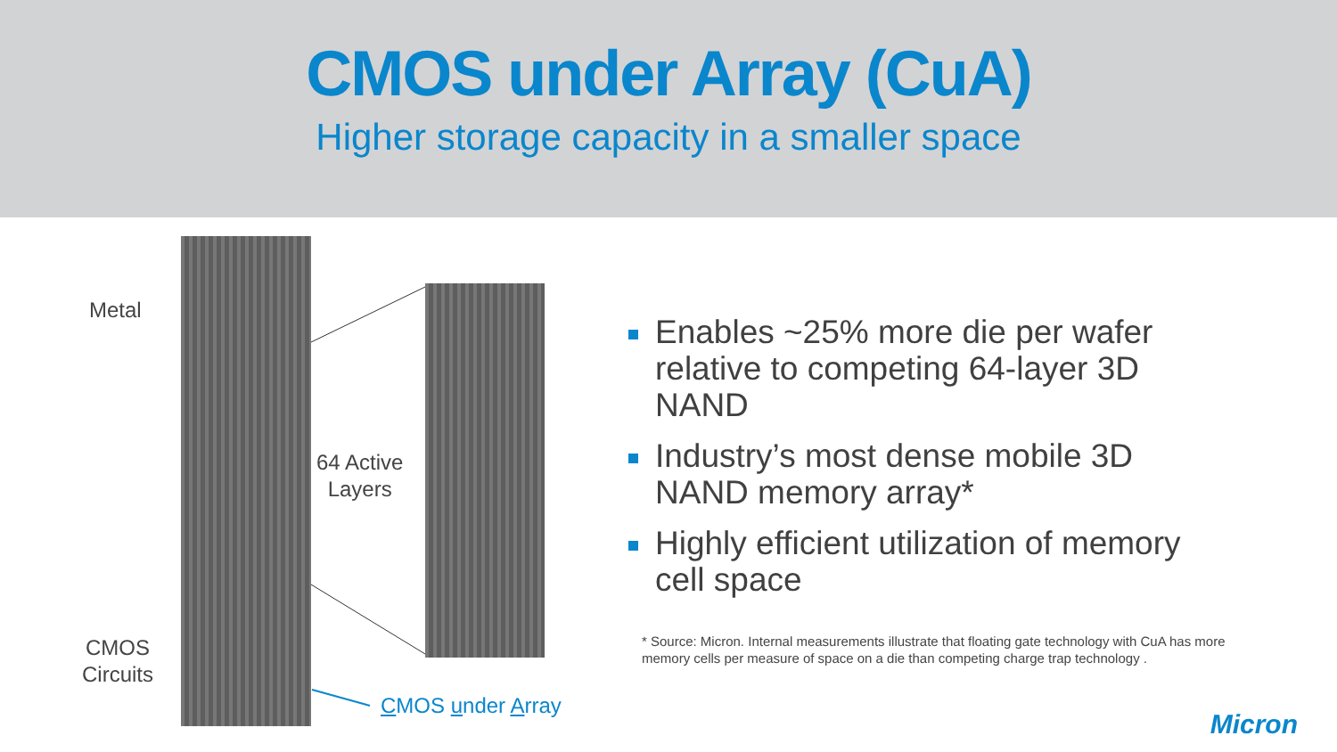CMOS under Array (CuA)
Higher storage capacity in a smaller space
Metal
64 Active
Layers
CMOS
Circuits
CMOS under Array
Enables ~25% more die per wafer relative to competing 64-layer 3D NAND
Industry’s most dense mobile 3D NAND memory array*
Highly efficient utilization of memory cell space
* Source: Micron. Internal measurements illustrate that floating gate technology with CuA has more memory cells per measure of space on a die than competing charge trap technology .
Micron